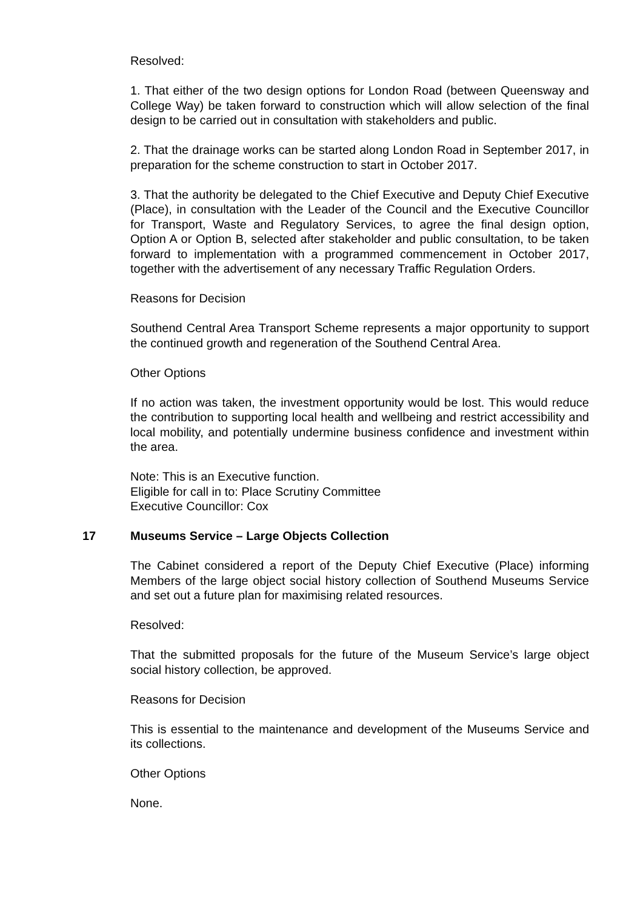Resolved:
1. That either of the two design options for London Road (between Queensway and College Way) be taken forward to construction which will allow selection of the final design to be carried out in consultation with stakeholders and public.
2. That the drainage works can be started along London Road in September 2017, in preparation for the scheme construction to start in October 2017.
3. That the authority be delegated to the Chief Executive and Deputy Chief Executive (Place), in consultation with the Leader of the Council and the Executive Councillor for Transport, Waste and Regulatory Services, to agree the final design option, Option A or Option B, selected after stakeholder and public consultation, to be taken forward to implementation with a programmed commencement in October 2017, together with the advertisement of any necessary Traffic Regulation Orders.
Reasons for Decision
Southend Central Area Transport Scheme represents a major opportunity to support the continued growth and regeneration of the Southend Central Area.
Other Options
If no action was taken, the investment opportunity would be lost. This would reduce the contribution to supporting local health and wellbeing and restrict accessibility and local mobility, and potentially undermine business confidence and investment within the area.
Note: This is an Executive function.
Eligible for call in to: Place Scrutiny Committee
Executive Councillor: Cox
17 Museums Service – Large Objects Collection
The Cabinet considered a report of the Deputy Chief Executive (Place) informing Members of the large object social history collection of Southend Museums Service and set out a future plan for maximising related resources.
Resolved:
That the submitted proposals for the future of the Museum Service’s large object social history collection, be approved.
Reasons for Decision
This is essential to the maintenance and development of the Museums Service and its collections.
Other Options
None.